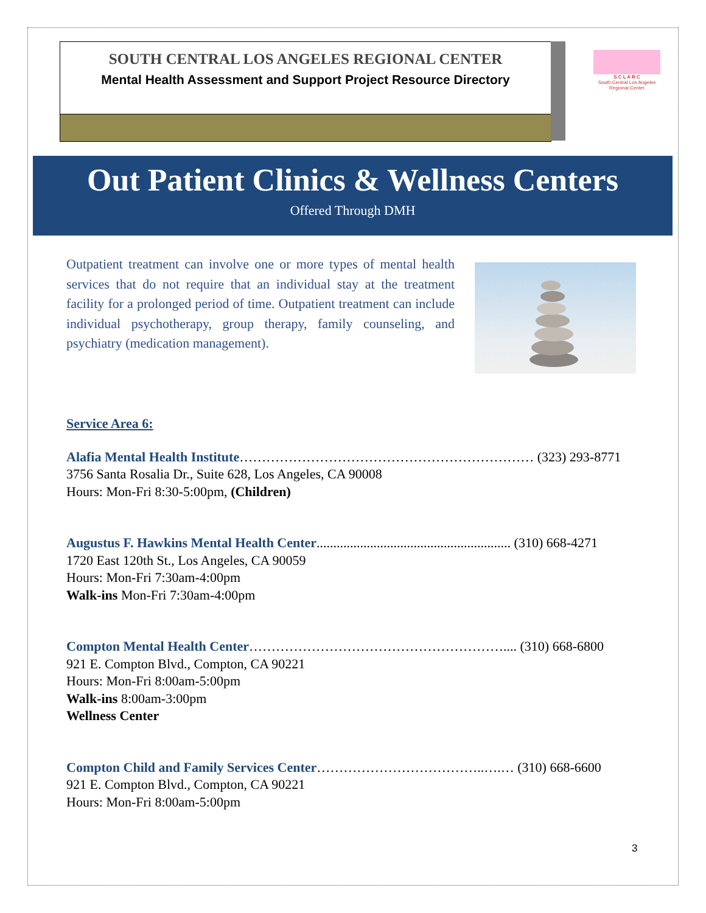SOUTH CENTRAL LOS ANGELES REGIONAL CENTER
Mental Health Assessment and Support Project Resource Directory
S C L A R C
South Central Los Angeles Regional Center
Out Patient Clinics & Wellness Centers
Offered Through DMH
Outpatient treatment can involve one or more types of mental health services that do not require that an individual stay at the treatment facility for a prolonged period of time. Outpatient treatment can include individual psychotherapy, group therapy, family counseling, and psychiatry (medication management).
Service Area 6:
Alafia Mental Health Institute………………………………………………………… (323) 293-8771
3756 Santa Rosalia Dr., Suite 628, Los Angeles, CA 90008
Hours: Mon-Fri 8:30-5:00pm, (Children)
Augustus F. Hawkins Mental Health Center.......................................................... (310) 668-4271
1720 East 120th St., Los Angeles, CA 90059
Hours: Mon-Fri 7:30am-4:00pm
Walk-ins Mon-Fri 7:30am-4:00pm
Compton Mental Health Center………………………………………………….... (310) 668-6800
921 E. Compton Blvd., Compton, CA 90221
Hours: Mon-Fri 8:00am-5:00pm
Walk-ins 8:00am-3:00pm
Wellness Center
Compton Child and Family Services Center………………………………..….… (310) 668-6600
921 E. Compton Blvd., Compton, CA 90221
Hours: Mon-Fri 8:00am-5:00pm
3